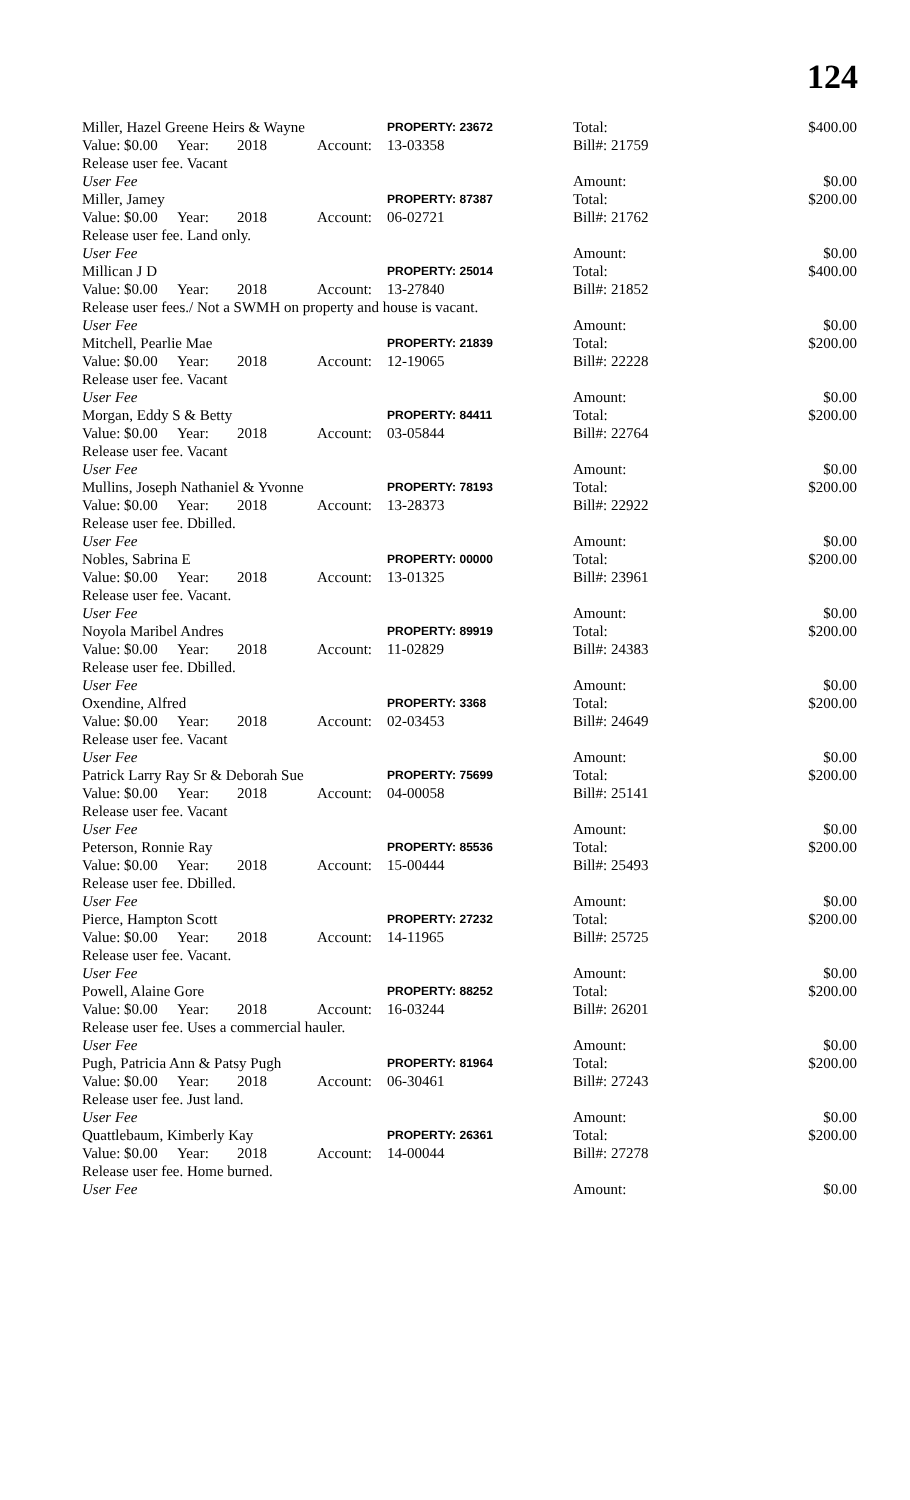124
| Miller, Hazel Greene Heirs & Wayne | | | | PROPERTY: 23672 | Total: | $400.00 |
| Value: $0.00 | Year: | 2018 | Account: | 13-03358 | Bill#: 21759 | |
| Release user fee. Vacant | | | | | | |
| User Fee | | | | | Amount: | $0.00 |
| Miller, Jamey | | | | PROPERTY: 87387 | Total: | $200.00 |
| Value: $0.00 | Year: | 2018 | Account: | 06-02721 | Bill#: 21762 | |
| Release user fee. Land only. | | | | | | |
| User Fee | | | | | Amount: | $0.00 |
| Millican J D | | | | PROPERTY: 25014 | Total: | $400.00 |
| Value: $0.00 | Year: | 2018 | Account: | 13-27840 | Bill#: 21852 | |
| Release user fees./ Not a SWMH on property and house is vacant. | | | | | | |
| User Fee | | | | | Amount: | $0.00 |
| Mitchell, Pearlie Mae | | | | PROPERTY: 21839 | Total: | $200.00 |
| Value: $0.00 | Year: | 2018 | Account: | 12-19065 | Bill#: 22228 | |
| Release user fee. Vacant | | | | | | |
| User Fee | | | | | Amount: | $0.00 |
| Morgan, Eddy S & Betty | | | | PROPERTY: 84411 | Total: | $200.00 |
| Value: $0.00 | Year: | 2018 | Account: | 03-05844 | Bill#: 22764 | |
| Release user fee. Vacant | | | | | | |
| User Fee | | | | | Amount: | $0.00 |
| Mullins, Joseph Nathaniel & Yvonne | | | | PROPERTY: 78193 | Total: | $200.00 |
| Value: $0.00 | Year: | 2018 | Account: | 13-28373 | Bill#: 22922 | |
| Release user fee. Dbilled. | | | | | | |
| User Fee | | | | | Amount: | $0.00 |
| Nobles, Sabrina E | | | | PROPERTY: 00000 | Total: | $200.00 |
| Value: $0.00 | Year: | 2018 | Account: | 13-01325 | Bill#: 23961 | |
| Release user fee. Vacant. | | | | | | |
| User Fee | | | | | Amount: | $0.00 |
| Noyola Maribel Andres | | | | PROPERTY: 89919 | Total: | $200.00 |
| Value: $0.00 | Year: | 2018 | Account: | 11-02829 | Bill#: 24383 | |
| Release user fee. Dbilled. | | | | | | |
| User Fee | | | | | Amount: | $0.00 |
| Oxendine, Alfred | | | | PROPERTY: 3368 | Total: | $200.00 |
| Value: $0.00 | Year: | 2018 | Account: | 02-03453 | Bill#: 24649 | |
| Release user fee. Vacant | | | | | | |
| User Fee | | | | | Amount: | $0.00 |
| Patrick Larry Ray Sr & Deborah Sue | | | | PROPERTY: 75699 | Total: | $200.00 |
| Value: $0.00 | Year: | 2018 | Account: | 04-00058 | Bill#: 25141 | |
| Release user fee. Vacant | | | | | | |
| User Fee | | | | | Amount: | $0.00 |
| Peterson, Ronnie Ray | | | | PROPERTY: 85536 | Total: | $200.00 |
| Value: $0.00 | Year: | 2018 | Account: | 15-00444 | Bill#: 25493 | |
| Release user fee. Dbilled. | | | | | | |
| User Fee | | | | | Amount: | $0.00 |
| Pierce, Hampton Scott | | | | PROPERTY: 27232 | Total: | $200.00 |
| Value: $0.00 | Year: | 2018 | Account: | 14-11965 | Bill#: 25725 | |
| Release user fee. Vacant. | | | | | | |
| User Fee | | | | | Amount: | $0.00 |
| Powell, Alaine Gore | | | | PROPERTY: 88252 | Total: | $200.00 |
| Value: $0.00 | Year: | 2018 | Account: | 16-03244 | Bill#: 26201 | |
| Release user fee. Uses a commercial hauler. | | | | | | |
| User Fee | | | | | Amount: | $0.00 |
| Pugh, Patricia Ann & Patsy Pugh | | | | PROPERTY: 81964 | Total: | $200.00 |
| Value: $0.00 | Year: | 2018 | Account: | 06-30461 | Bill#: 27243 | |
| Release user fee. Just land. | | | | | | |
| User Fee | | | | | Amount: | $0.00 |
| Quattlebaum, Kimberly Kay | | | | PROPERTY: 26361 | Total: | $200.00 |
| Value: $0.00 | Year: | 2018 | Account: | 14-00044 | Bill#: 27278 | |
| Release user fee. Home burned. | | | | | | |
| User Fee | | | | | Amount: | $0.00 |